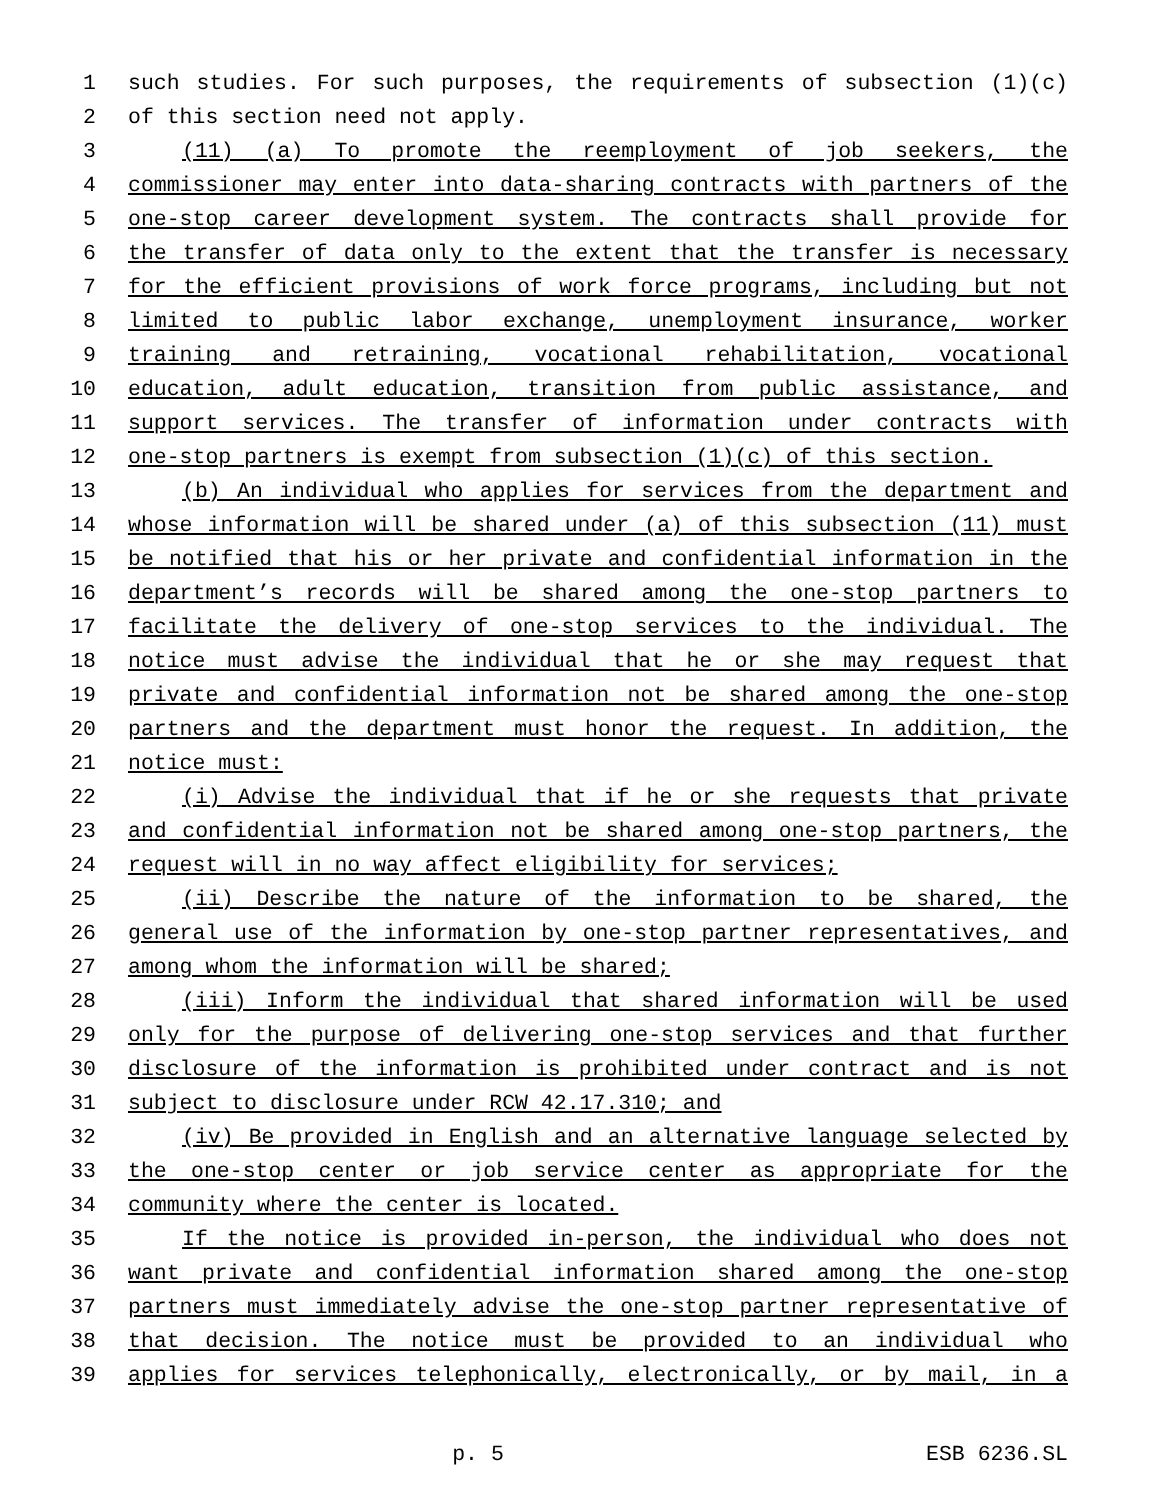1 such studies. For such purposes, the requirements of subsection (1)(c)
2 of this section need not apply.
3 (11) (a) To promote the reemployment of job seekers, the
4 commissioner may enter into data-sharing contracts with partners of the
5 one-stop career development system. The contracts shall provide for
6 the transfer of data only to the extent that the transfer is necessary
7 for the efficient provisions of work force programs, including but not
8 limited to public labor exchange, unemployment insurance, worker
9 training and retraining, vocational rehabilitation, vocational
10 education, adult education, transition from public assistance, and
11 support services. The transfer of information under contracts with
12 one-stop partners is exempt from subsection (1)(c) of this section.
13 (b) An individual who applies for services from the department and
14 whose information will be shared under (a) of this subsection (11) must
15 be notified that his or her private and confidential information in the
16 department’s records will be shared among the one-stop partners to
17 facilitate the delivery of one-stop services to the individual. The
18 notice must advise the individual that he or she may request that
19 private and confidential information not be shared among the one-stop
20 partners and the department must honor the request. In addition, the
21 notice must:
22 (i) Advise the individual that if he or she requests that private
23 and confidential information not be shared among one-stop partners, the
24 request will in no way affect eligibility for services;
25 (ii) Describe the nature of the information to be shared, the
26 general use of the information by one-stop partner representatives, and
27 among whom the information will be shared;
28 (iii) Inform the individual that shared information will be used
29 only for the purpose of delivering one-stop services and that further
30 disclosure of the information is prohibited under contract and is not
31 subject to disclosure under RCW 42.17.310; and
32 (iv) Be provided in English and an alternative language selected by
33 the one-stop center or job service center as appropriate for the
34 community where the center is located.
35 If the notice is provided in-person, the individual who does not
36 want private and confidential information shared among the one-stop
37 partners must immediately advise the one-stop partner representative of
38 that decision. The notice must be provided to an individual who
39 applies for services telephonically, electronically, or by mail, in a
p. 5 ESB 6236.SL